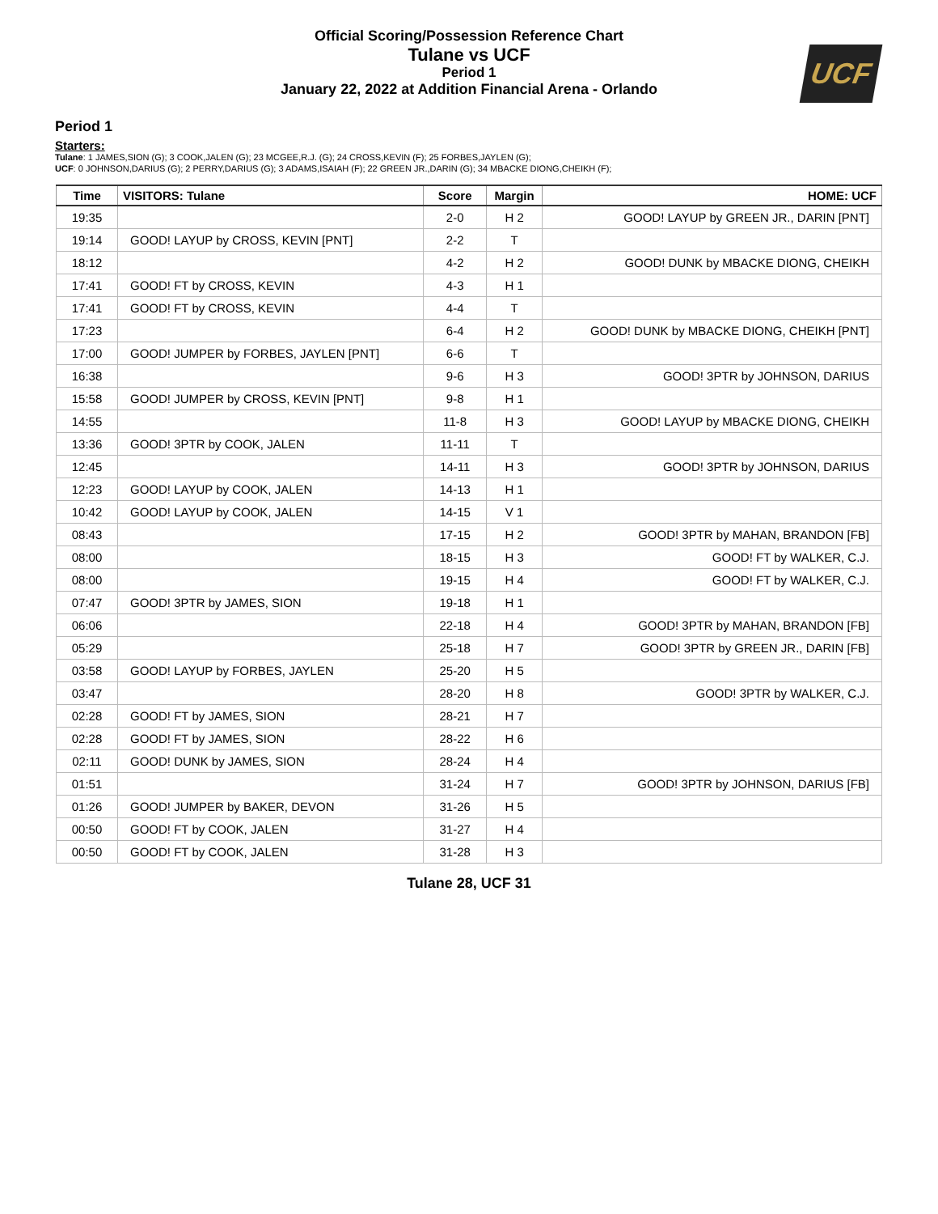Official Scoring/Possession Reference Chart
Tulane vs UCF
Period 1
January 22, 2022 at Addition Financial Arena - Orlando
UCF
Period 1
Starters:
Tulane: 1 JAMES,SION (G); 3 COOK,JALEN (G); 23 MCGEE,R.J. (G); 24 CROSS,KEVIN (F); 25 FORBES,JAYLEN (G);
UCF: 0 JOHNSON,DARIUS (G); 2 PERRY,DARIUS (G); 3 ADAMS,ISAIAH (F); 22 GREEN JR.,DARIN (G); 34 MBACKE DIONG,CHEIKH (F);
| Time | VISITORS: Tulane | Score | Margin | HOME: UCF |
| --- | --- | --- | --- | --- |
| 19:35 | | 2-0 | H 2 | GOOD! LAYUP by GREEN JR., DARIN [PNT] |
| 19:14 | GOOD! LAYUP by CROSS, KEVIN [PNT] | 2-2 | T | |
| 18:12 | | 4-2 | H 2 | GOOD! DUNK by MBACKE DIONG, CHEIKH |
| 17:41 | GOOD! FT by CROSS, KEVIN | 4-3 | H 1 | |
| 17:41 | GOOD! FT by CROSS, KEVIN | 4-4 | T | |
| 17:23 | | 6-4 | H 2 | GOOD! DUNK by MBACKE DIONG, CHEIKH [PNT] |
| 17:00 | GOOD! JUMPER by FORBES, JAYLEN [PNT] | 6-6 | T | |
| 16:38 | | 9-6 | H 3 | GOOD! 3PTR by JOHNSON, DARIUS |
| 15:58 | GOOD! JUMPER by CROSS, KEVIN [PNT] | 9-8 | H 1 | |
| 14:55 | | 11-8 | H 3 | GOOD! LAYUP by MBACKE DIONG, CHEIKH |
| 13:36 | GOOD! 3PTR by COOK, JALEN | 11-11 | T | |
| 12:45 | | 14-11 | H 3 | GOOD! 3PTR by JOHNSON, DARIUS |
| 12:23 | GOOD! LAYUP by COOK, JALEN | 14-13 | H 1 | |
| 10:42 | GOOD! LAYUP by COOK, JALEN | 14-15 | V 1 | |
| 08:43 | | 17-15 | H 2 | GOOD! 3PTR by MAHAN, BRANDON [FB] |
| 08:00 | | 18-15 | H 3 | GOOD! FT by WALKER, C.J. |
| 08:00 | | 19-15 | H 4 | GOOD! FT by WALKER, C.J. |
| 07:47 | GOOD! 3PTR by JAMES, SION | 19-18 | H 1 | |
| 06:06 | | 22-18 | H 4 | GOOD! 3PTR by MAHAN, BRANDON [FB] |
| 05:29 | | 25-18 | H 7 | GOOD! 3PTR by GREEN JR., DARIN [FB] |
| 03:58 | GOOD! LAYUP by FORBES, JAYLEN | 25-20 | H 5 | |
| 03:47 | | 28-20 | H 8 | GOOD! 3PTR by WALKER, C.J. |
| 02:28 | GOOD! FT by JAMES, SION | 28-21 | H 7 | |
| 02:28 | GOOD! FT by JAMES, SION | 28-22 | H 6 | |
| 02:11 | GOOD! DUNK by JAMES, SION | 28-24 | H 4 | |
| 01:51 | | 31-24 | H 7 | GOOD! 3PTR by JOHNSON, DARIUS [FB] |
| 01:26 | GOOD! JUMPER by BAKER, DEVON | 31-26 | H 5 | |
| 00:50 | GOOD! FT by COOK, JALEN | 31-27 | H 4 | |
| 00:50 | GOOD! FT by COOK, JALEN | 31-28 | H 3 | |
Tulane 28, UCF 31